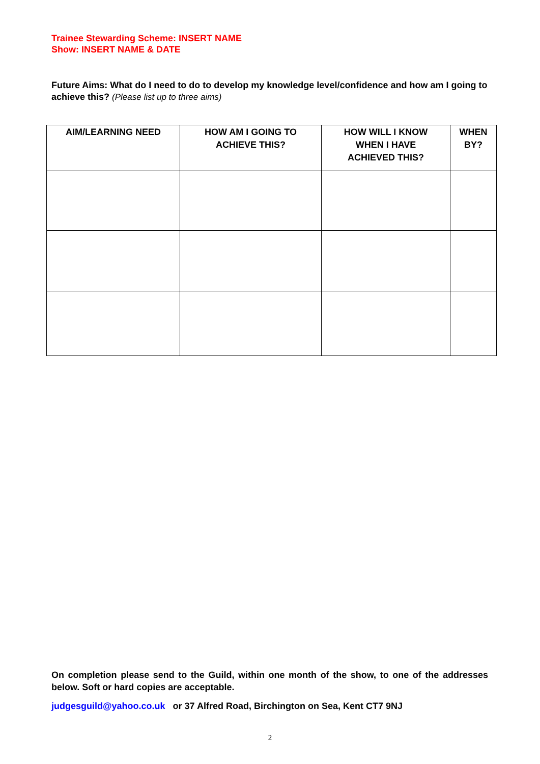Trainee Stewarding Scheme: INSERT NAME
Show: INSERT NAME & DATE
Future Aims: What do I need to do to develop my knowledge level/confidence and how am I going to achieve this? (Please list up to three aims)
| AIM/LEARNING NEED | HOW AM I GOING TO ACHIEVE THIS? | HOW WILL I KNOW WHEN I HAVE ACHIEVED THIS? | WHEN BY? |
| --- | --- | --- | --- |
On completion please send to the Guild, within one month of the show, to one of the addresses below. Soft or hard copies are acceptable.
judgesguild@yahoo.co.uk or 37 Alfred Road, Birchington on Sea, Kent CT7 9NJ
2